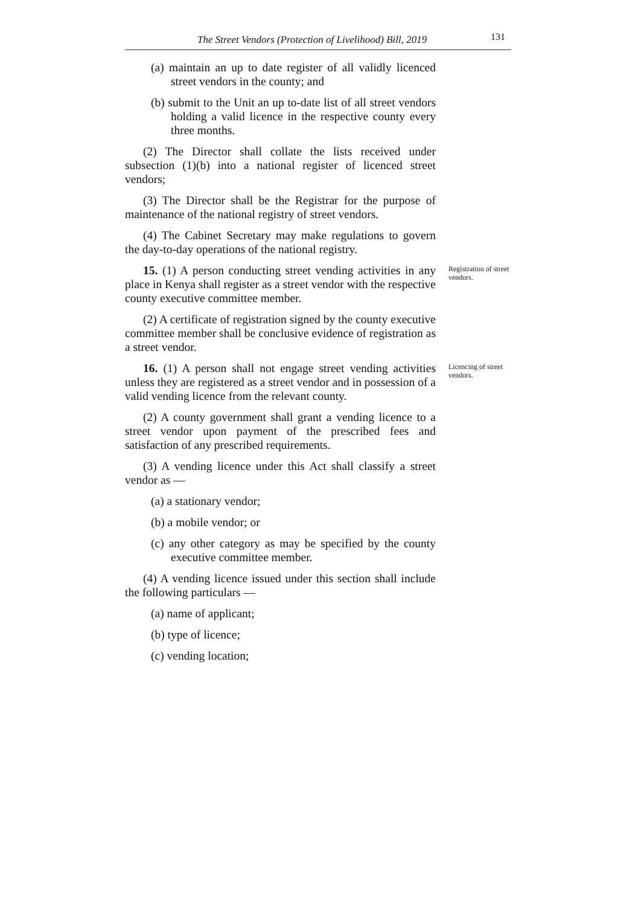The Street Vendors (Protection of Livelihood) Bill, 2019 131
(a) maintain an up to date register of all validly licenced street vendors in the county; and
(b) submit to the Unit an up to-date list of all street vendors holding a valid licence in the respective county every three months.
(2) The Director shall collate the lists received under subsection (1)(b) into a national register of licenced street vendors;
(3) The Director shall be the Registrar for the purpose of maintenance of the national registry of street vendors.
(4) The Cabinet Secretary may make regulations to govern the day-to-day operations of the national registry.
15. (1) A person conducting street vending activities in any place in Kenya shall register as a street vendor with the respective county executive committee member.
Registration of street vendors.
(2) A certificate of registration signed by the county executive committee member shall be conclusive evidence of registration as a street vendor.
16. (1) A person shall not engage street vending activities unless they are registered as a street vendor and in possession of a valid vending licence from the relevant county.
Licencing of street vendors.
(2) A county government shall grant a vending licence to a street vendor upon payment of the prescribed fees and satisfaction of any prescribed requirements.
(3) A vending licence under this Act shall classify a street vendor as —
(a) a stationary vendor;
(b) a mobile vendor; or
(c) any other category as may be specified by the county executive committee member.
(4) A vending licence issued under this section shall include the following particulars —
(a) name of applicant;
(b) type of licence;
(c) vending location;